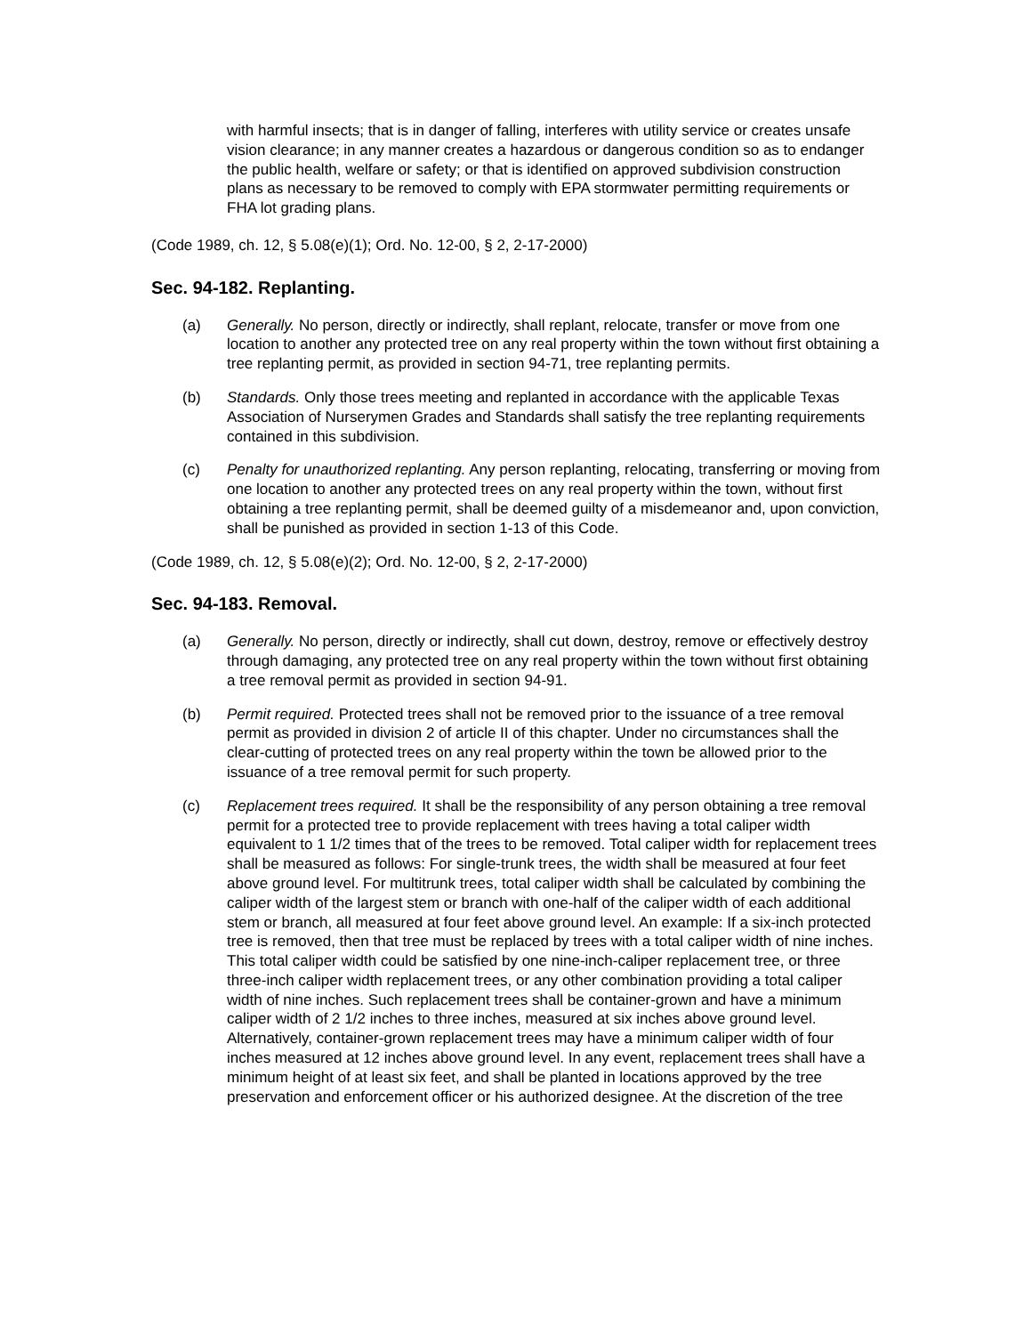with harmful insects; that is in danger of falling, interferes with utility service or creates unsafe vision clearance; in any manner creates a hazardous or dangerous condition so as to endanger the public health, welfare or safety; or that is identified on approved subdivision construction plans as necessary to be removed to comply with EPA stormwater permitting requirements or FHA lot grading plans.
(Code 1989, ch. 12, § 5.08(e)(1); Ord. No. 12-00, § 2, 2-17-2000)
Sec. 94-182. Replanting.
(a) Generally. No person, directly or indirectly, shall replant, relocate, transfer or move from one location to another any protected tree on any real property within the town without first obtaining a tree replanting permit, as provided in section 94-71, tree replanting permits.
(b) Standards. Only those trees meeting and replanted in accordance with the applicable Texas Association of Nurserymen Grades and Standards shall satisfy the tree replanting requirements contained in this subdivision.
(c) Penalty for unauthorized replanting. Any person replanting, relocating, transferring or moving from one location to another any protected trees on any real property within the town, without first obtaining a tree replanting permit, shall be deemed guilty of a misdemeanor and, upon conviction, shall be punished as provided in section 1-13 of this Code.
(Code 1989, ch. 12, § 5.08(e)(2); Ord. No. 12-00, § 2, 2-17-2000)
Sec. 94-183. Removal.
(a) Generally. No person, directly or indirectly, shall cut down, destroy, remove or effectively destroy through damaging, any protected tree on any real property within the town without first obtaining a tree removal permit as provided in section 94-91.
(b) Permit required. Protected trees shall not be removed prior to the issuance of a tree removal permit as provided in division 2 of article II of this chapter. Under no circumstances shall the clear-cutting of protected trees on any real property within the town be allowed prior to the issuance of a tree removal permit for such property.
(c) Replacement trees required. It shall be the responsibility of any person obtaining a tree removal permit for a protected tree to provide replacement with trees having a total caliper width equivalent to 1 1/2 times that of the trees to be removed. Total caliper width for replacement trees shall be measured as follows: For single-trunk trees, the width shall be measured at four feet above ground level. For multitrunk trees, total caliper width shall be calculated by combining the caliper width of the largest stem or branch with one-half of the caliper width of each additional stem or branch, all measured at four feet above ground level. An example: If a six-inch protected tree is removed, then that tree must be replaced by trees with a total caliper width of nine inches. This total caliper width could be satisfied by one nine-inch-caliper replacement tree, or three three-inch caliper width replacement trees, or any other combination providing a total caliper width of nine inches. Such replacement trees shall be container-grown and have a minimum caliper width of 2 1/2 inches to three inches, measured at six inches above ground level. Alternatively, container-grown replacement trees may have a minimum caliper width of four inches measured at 12 inches above ground level. In any event, replacement trees shall have a minimum height of at least six feet, and shall be planted in locations approved by the tree preservation and enforcement officer or his authorized designee. At the discretion of the tree